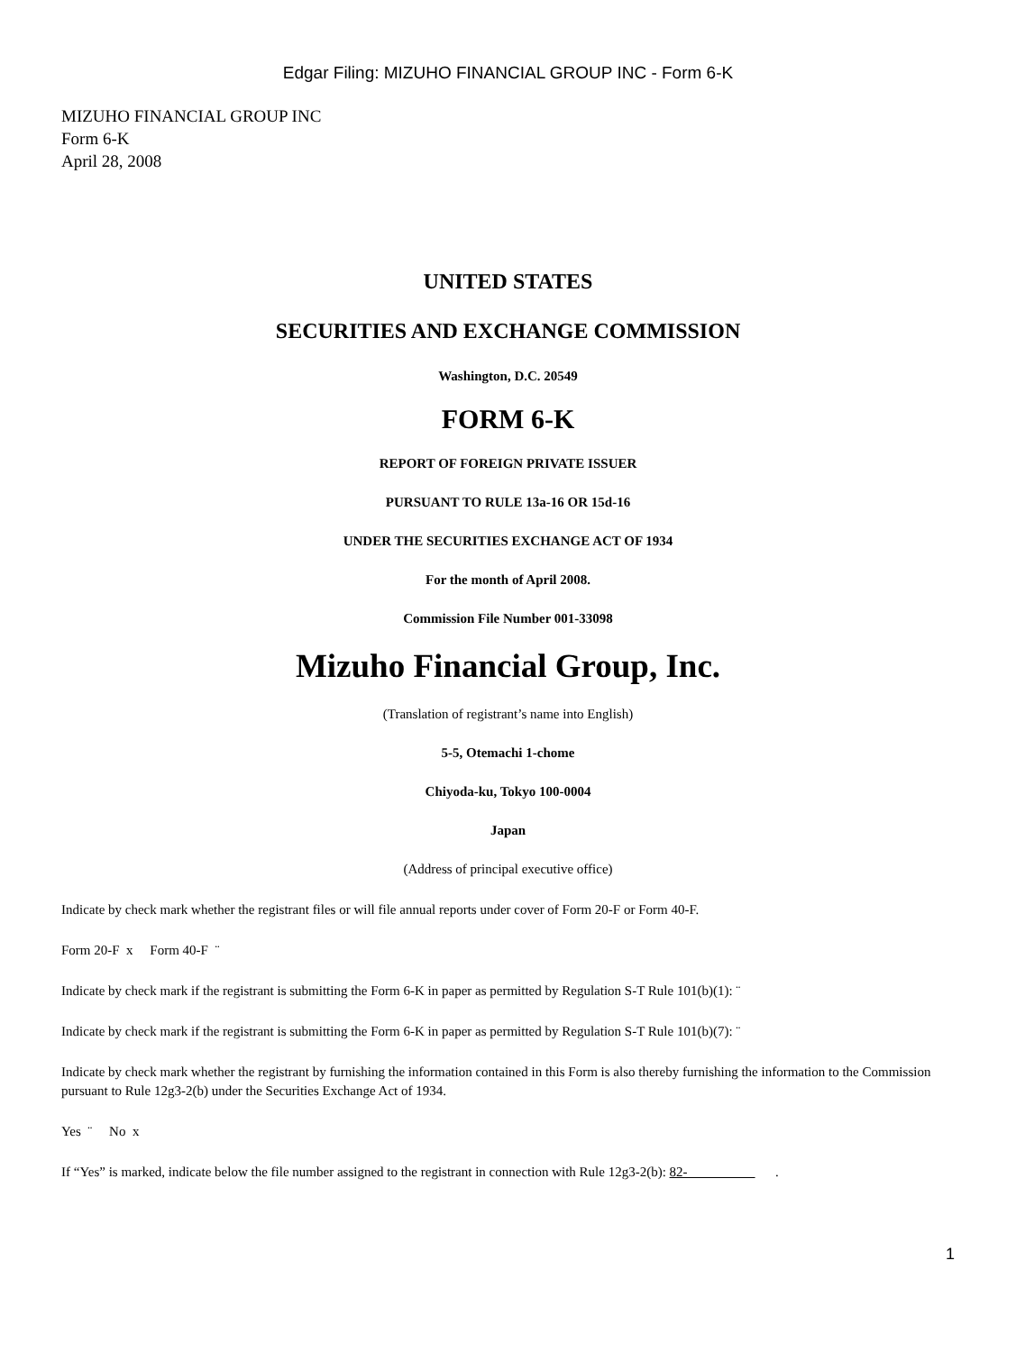Edgar Filing: MIZUHO FINANCIAL GROUP INC - Form 6-K
MIZUHO FINANCIAL GROUP INC
Form 6-K
April 28, 2008
UNITED STATES
SECURITIES AND EXCHANGE COMMISSION
Washington, D.C. 20549
FORM 6-K
REPORT OF FOREIGN PRIVATE ISSUER
PURSUANT TO RULE 13a-16 OR 15d-16
UNDER THE SECURITIES EXCHANGE ACT OF 1934
For the month of April 2008.
Commission File Number 001-33098
Mizuho Financial Group, Inc.
(Translation of registrant’s name into English)
5-5, Otemachi 1-chome
Chiyoda-ku, Tokyo 100-0004
Japan
(Address of principal executive office)
Indicate by check mark whether the registrant files or will file annual reports under cover of Form 20-F or Form 40-F.
Form 20-F x Form 40-F ¨
Indicate by check mark if the registrant is submitting the Form 6-K in paper as permitted by Regulation S-T Rule 101(b)(1): ¨
Indicate by check mark if the registrant is submitting the Form 6-K in paper as permitted by Regulation S-T Rule 101(b)(7): ¨
Indicate by check mark whether the registrant by furnishing the information contained in this Form is also thereby furnishing the information to the Commission pursuant to Rule 12g3-2(b) under the Securities Exchange Act of 1934.
Yes ¨ No x
If “Yes” is marked, indicate below the file number assigned to the registrant in connection with Rule 12g3-2(b): 82- .
1